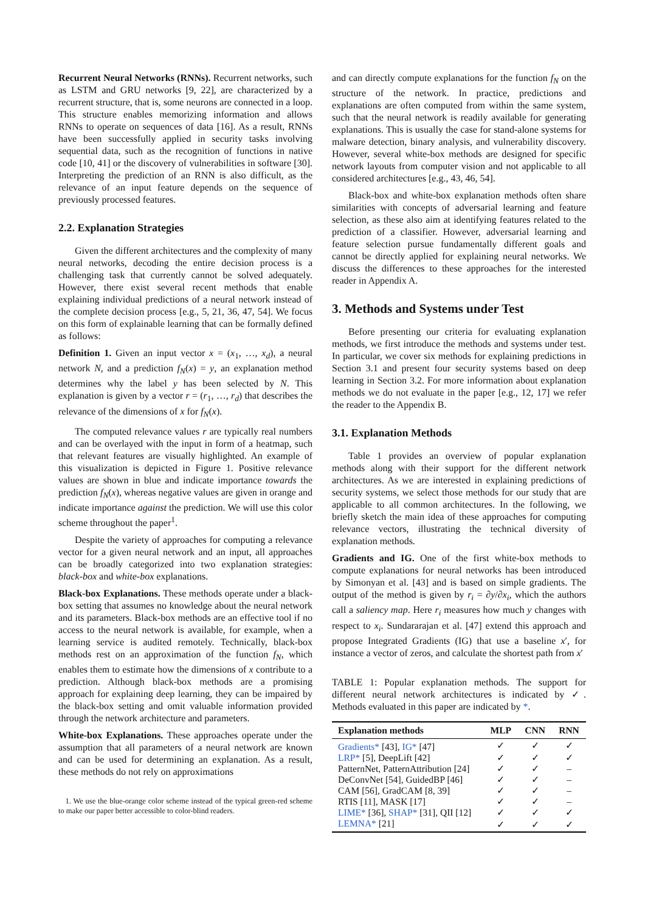Recurrent Neural Networks (RNNs). Recurrent networks, such as LSTM and GRU networks [9, 22], are characterized by a recurrent structure, that is, some neurons are connected in a loop. This structure enables memorizing information and allows RNNs to operate on sequences of data [16]. As a result, RNNs have been successfully applied in security tasks involving sequential data, such as the recognition of functions in native code [10, 41] or the discovery of vulnerabilities in software [30]. Interpreting the prediction of an RNN is also difficult, as the relevance of an input feature depends on the sequence of previously processed features.
2.2. Explanation Strategies
Given the different architectures and the complexity of many neural networks, decoding the entire decision process is a challenging task that currently cannot be solved adequately. However, there exist several recent methods that enable explaining individual predictions of a neural network instead of the complete decision process [e.g., 5, 21, 36, 47, 54]. We focus on this form of explainable learning that can be formally defined as follows:
Definition 1. Given an input vector x = (x<sub>1</sub>, …, x<sub>d</sub>), a neural network N, and a prediction f<sub>N</sub>(x) = y, an explanation method determines why the label y has been selected by N. This explanation is given by a vector r = (r<sub>1</sub>, …, r<sub>d</sub>) that describes the relevance of the dimensions of x for f<sub>N</sub>(x).
The computed relevance values r are typically real numbers and can be overlayed with the input in form of a heatmap, such that relevant features are visually highlighted. An example of this visualization is depicted in Figure 1. Positive relevance values are shown in blue and indicate importance towards the prediction f<sub>N</sub>(x), whereas negative values are given in orange and indicate importance against the prediction. We will use this color scheme throughout the paper<sup>1</sup>.
Despite the variety of approaches for computing a relevance vector for a given neural network and an input, all approaches can be broadly categorized into two explanation strategies: black-box and white-box explanations.
Black-box Explanations. These methods operate under a black-box setting that assumes no knowledge about the neural network and its parameters. Black-box methods are an effective tool if no access to the neural network is available, for example, when a learning service is audited remotely. Technically, black-box methods rest on an approximation of the function f<sub>N</sub>, which enables them to estimate how the dimensions of x contribute to a prediction. Although black-box methods are a promising approach for explaining deep learning, they can be impaired by the black-box setting and omit valuable information provided through the network architecture and parameters.
White-box Explanations. These approaches operate under the assumption that all parameters of a neural network are known and can be used for determining an explanation. As a result, these methods do not rely on approximations
1. We use the blue-orange color scheme instead of the typical green-red scheme to make our paper better accessible to color-blind readers.
and can directly compute explanations for the function f<sub>N</sub> on the structure of the network. In practice, predictions and explanations are often computed from within the same system, such that the neural network is readily available for generating explanations. This is usually the case for stand-alone systems for malware detection, binary analysis, and vulnerability discovery. However, several white-box methods are designed for specific network layouts from computer vision and not applicable to all considered architectures [e.g., 43, 46, 54].
Black-box and white-box explanation methods often share similarities with concepts of adversarial learning and feature selection, as these also aim at identifying features related to the prediction of a classifier. However, adversarial learning and feature selection pursue fundamentally different goals and cannot be directly applied for explaining neural networks. We discuss the differences to these approaches for the interested reader in Appendix A.
3. Methods and Systems under Test
Before presenting our criteria for evaluating explanation methods, we first introduce the methods and systems under test. In particular, we cover six methods for explaining predictions in Section 3.1 and present four security systems based on deep learning in Section 3.2. For more information about explanation methods we do not evaluate in the paper [e.g., 12, 17] we refer the reader to the Appendix B.
3.1. Explanation Methods
Table 1 provides an overview of popular explanation methods along with their support for the different network architectures. As we are interested in explaining predictions of security systems, we select those methods for our study that are applicable to all common architectures. In the following, we briefly sketch the main idea of these approaches for computing relevance vectors, illustrating the technical diversity of explanation methods.
Gradients and IG. One of the first white-box methods to compute explanations for neural networks has been introduced by Simonyan et al. [43] and is based on simple gradients. The output of the method is given by r<sub>i</sub> = ∂y/∂x<sub>i</sub>, which the authors call a saliency map. Here r<sub>i</sub> measures how much y changes with respect to x<sub>i</sub>. Sundararajan et al. [47] extend this approach and propose Integrated Gradients (IG) that use a baseline x′, for instance a vector of zeros, and calculate the shortest path from x′
TABLE 1: Popular explanation methods. The support for different neural network architectures is indicated by ✓. Methods evaluated in this paper are indicated by *.
| Explanation methods | MLP | CNN | RNN |
| --- | --- | --- | --- |
| Gradients* [43], IG* [47] | ✓ | ✓ | ✓ |
| LRP* [5], DeepLift [42] | ✓ | ✓ | ✓ |
| PatternNet, PatternAttribution [24] | ✓ | ✓ | – |
| DeConvNet [54], GuidedBP [46] | ✓ | ✓ | – |
| CAM [56], GradCAM [8, 39] | ✓ | ✓ | – |
| RTIS [11], MASK [17] | ✓ | ✓ | – |
| LIME* [36], SHAP* [31], QII [12] | ✓ | ✓ | ✓ |
| LEMNA* [21] | ✓ | ✓ | ✓ |